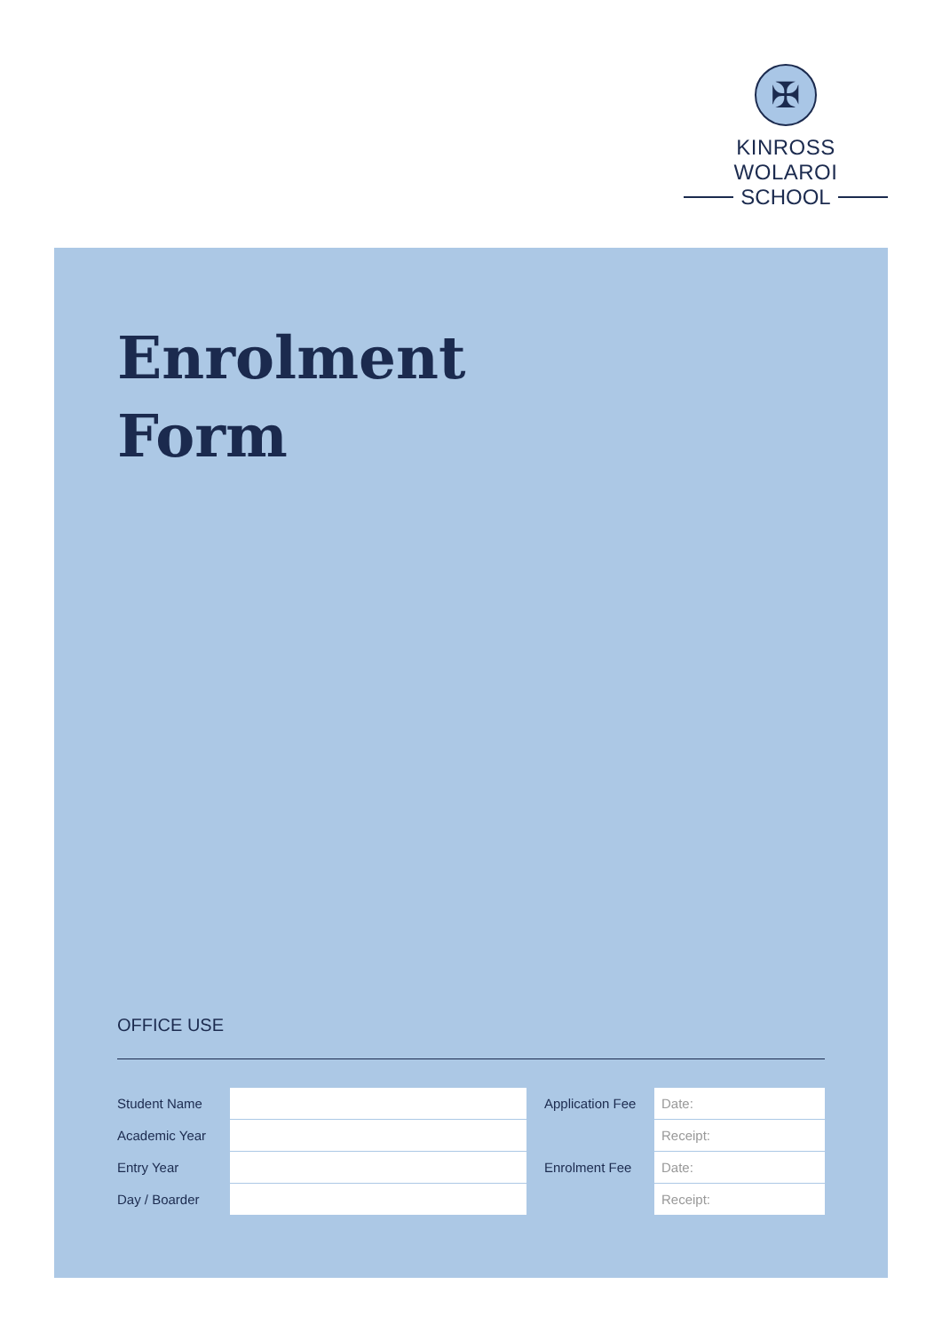✠
KINROSS WOLAROI
SCHOOL
Enrolment
Form
OFFICE USE
| Student Name | | | Application Fee | Date: |
| Academic Year | | | | Receipt: |
| Entry Year | | | Enrolment Fee | Date: |
| Day / Boarder | | | | Receipt: |